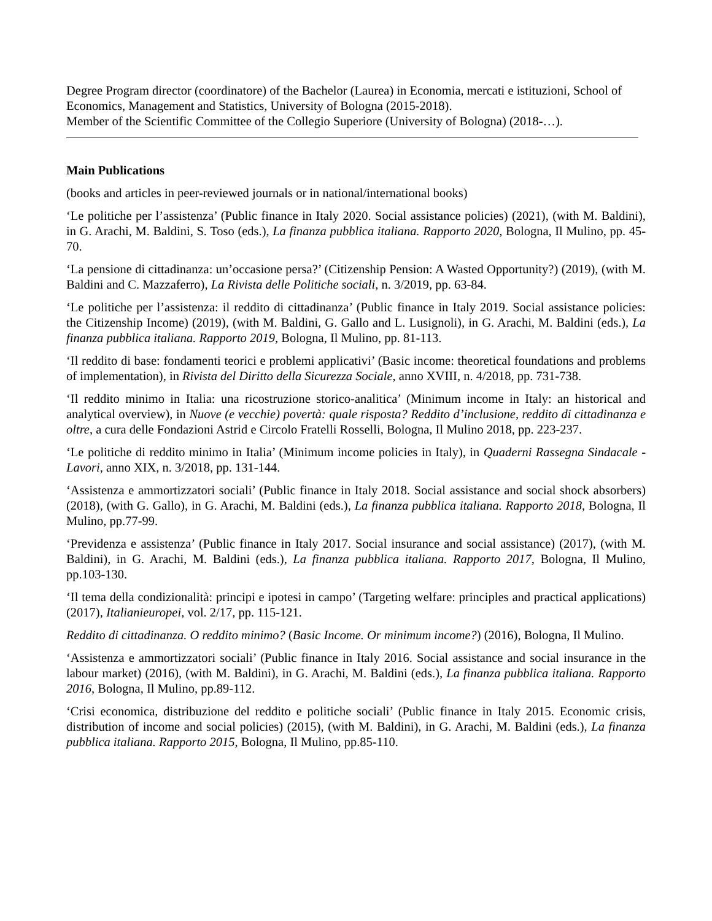Degree Program director (coordinatore) of the Bachelor (Laurea) in Economia, mercati e istituzioni, School of Economics, Management and Statistics, University of Bologna (2015-2018).
Member of the Scientific Committee of the Collegio Superiore (University of Bologna) (2018-…).
Main Publications
(books and articles in peer-reviewed journals or in national/international books)
‘Le politiche per l’assistenza’ (Public finance in Italy 2020. Social assistance policies) (2021), (with M. Baldini), in G. Arachi, M. Baldini, S. Toso (eds.), La finanza pubblica italiana. Rapporto 2020, Bologna, Il Mulino, pp. 45-70.
‘La pensione di cittadinanza: un’occasione persa?’ (Citizenship Pension: A Wasted Opportunity?) (2019), (with M. Baldini and C. Mazzaferro), La Rivista delle Politiche sociali, n. 3/2019, pp. 63-84.
‘Le politiche per l’assistenza: il reddito di cittadinanza’ (Public finance in Italy 2019. Social assistance policies: the Citizenship Income) (2019), (with M. Baldini, G. Gallo and L. Lusignoli), in G. Arachi, M. Baldini (eds.), La finanza pubblica italiana. Rapporto 2019, Bologna, Il Mulino, pp. 81-113.
‘Il reddito di base: fondamenti teorici e problemi applicativi’ (Basic income: theoretical foundations and problems of implementation), in Rivista del Diritto della Sicurezza Sociale, anno XVIII, n. 4/2018, pp. 731-738.
‘Il reddito minimo in Italia: una ricostruzione storico-analitica’ (Minimum income in Italy: an historical and analytical overview), in Nuove (e vecchie) povertà: quale risposta? Reddito d’inclusione, reddito di cittadinanza e oltre, a cura delle Fondazioni Astrid e Circolo Fratelli Rosselli, Bologna, Il Mulino 2018, pp. 223-237.
‘Le politiche di reddito minimo in Italia’ (Minimum income policies in Italy), in Quaderni Rassegna Sindacale - Lavori, anno XIX, n. 3/2018, pp. 131-144.
‘Assistenza e ammortizzatori sociali’ (Public finance in Italy 2018. Social assistance and social shock absorbers) (2018), (with G. Gallo), in G. Arachi, M. Baldini (eds.), La finanza pubblica italiana. Rapporto 2018, Bologna, Il Mulino, pp.77-99.
‘Previdenza e assistenza’ (Public finance in Italy 2017. Social insurance and social assistance) (2017), (with M. Baldini), in G. Arachi, M. Baldini (eds.), La finanza pubblica italiana. Rapporto 2017, Bologna, Il Mulino, pp.103-130.
‘Il tema della condizionalità: principi e ipotesi in campo’ (Targeting welfare: principles and practical applications) (2017), Italianieuropei, vol. 2/17, pp. 115-121.
Reddito di cittadinanza. O reddito minimo? (Basic Income. Or minimum income?) (2016), Bologna, Il Mulino.
‘Assistenza e ammortizzatori sociali’ (Public finance in Italy 2016. Social assistance and social insurance in the labour market) (2016), (with M. Baldini), in G. Arachi, M. Baldini (eds.), La finanza pubblica italiana. Rapporto 2016, Bologna, Il Mulino, pp.89-112.
‘Crisi economica, distribuzione del reddito e politiche sociali’ (Public finance in Italy 2015. Economic crisis, distribution of income and social policies) (2015), (with M. Baldini), in G. Arachi, M. Baldini (eds.), La finanza pubblica italiana. Rapporto 2015, Bologna, Il Mulino, pp.85-110.